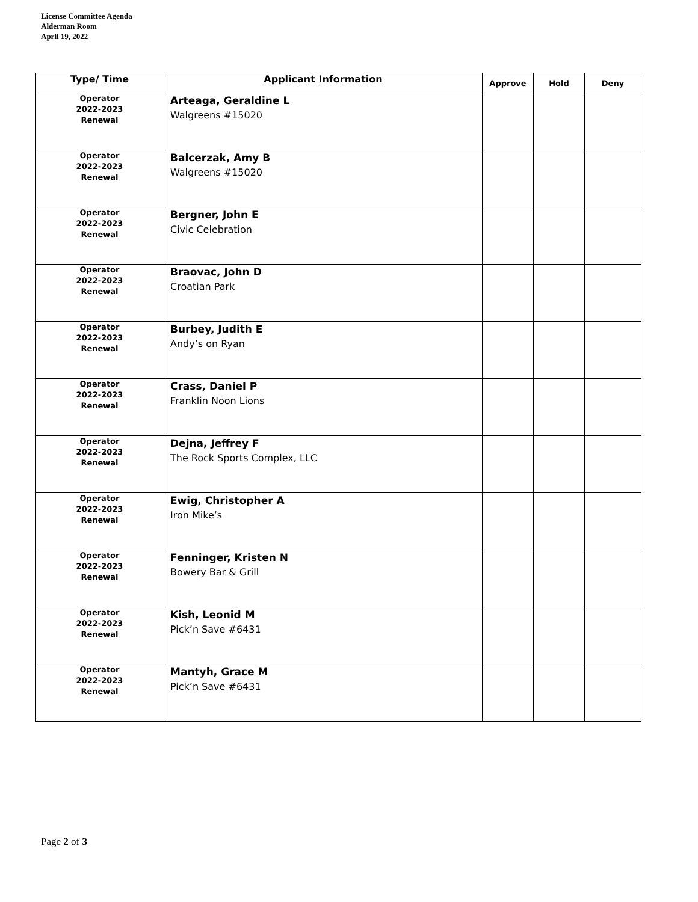License Committee Agenda
Alderman Room
April 19, 2022
| Type/ Time | Applicant Information | Approve | Hold | Deny |
| --- | --- | --- | --- | --- |
| Operator 2022-2023 Renewal | Arteaga, Geraldine L Walgreens #15020 | | | |
| Operator 2022-2023 Renewal | Balcerzak, Amy B Walgreens #15020 | | | |
| Operator 2022-2023 Renewal | Bergner, John E Civic Celebration | | | |
| Operator 2022-2023 Renewal | Braovac, John D Croatian Park | | | |
| Operator 2022-2023 Renewal | Burbey, Judith E Andy’s on Ryan | | | |
| Operator 2022-2023 Renewal | Crass, Daniel P Franklin Noon Lions | | | |
| Operator 2022-2023 Renewal | Dejna, Jeffrey F The Rock Sports Complex, LLC | | | |
| Operator 2022-2023 Renewal | Ewig, Christopher A Iron Mike’s | | | |
| Operator 2022-2023 Renewal | Fenninger, Kristen N Bowery Bar & Grill | | | |
| Operator 2022-2023 Renewal | Kish, Leonid M Pick’n Save #6431 | | | |
| Operator 2022-2023 Renewal | Mantyh, Grace M Pick’n Save #6431 | | | |
Page 2 of 3